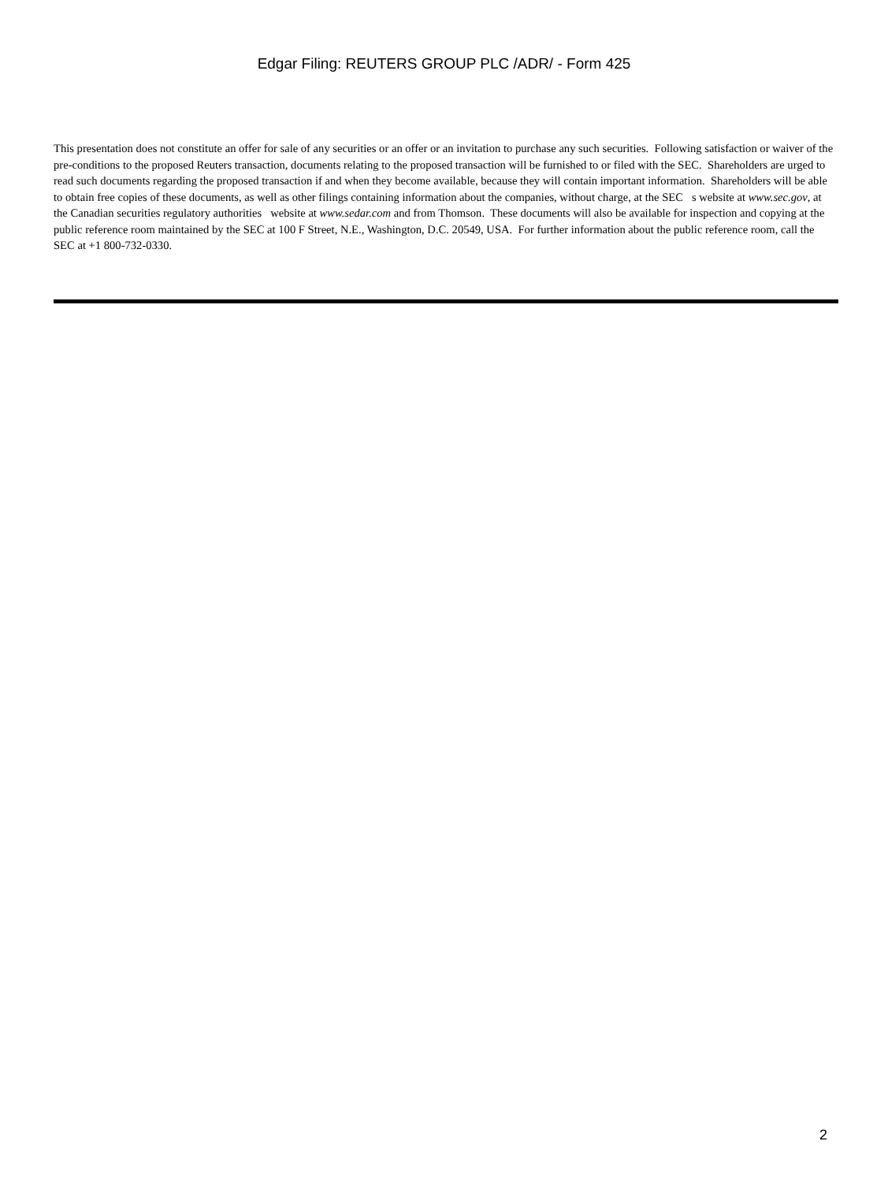Edgar Filing: REUTERS GROUP PLC /ADR/ - Form 425
This presentation does not constitute an offer for sale of any securities or an offer or an invitation to purchase any such securities. Following satisfaction or waiver of the pre-conditions to the proposed Reuters transaction, documents relating to the proposed transaction will be furnished to or filed with the SEC. Shareholders are urged to read such documents regarding the proposed transaction if and when they become available, because they will contain important information. Shareholders will be able to obtain free copies of these documents, as well as other filings containing information about the companies, without charge, at the SEC s website at www.sec.gov, at the Canadian securities regulatory authorities website at www.sedar.com and from Thomson. These documents will also be available for inspection and copying at the public reference room maintained by the SEC at 100 F Street, N.E., Washington, D.C. 20549, USA. For further information about the public reference room, call the SEC at +1 800-732-0330.
2